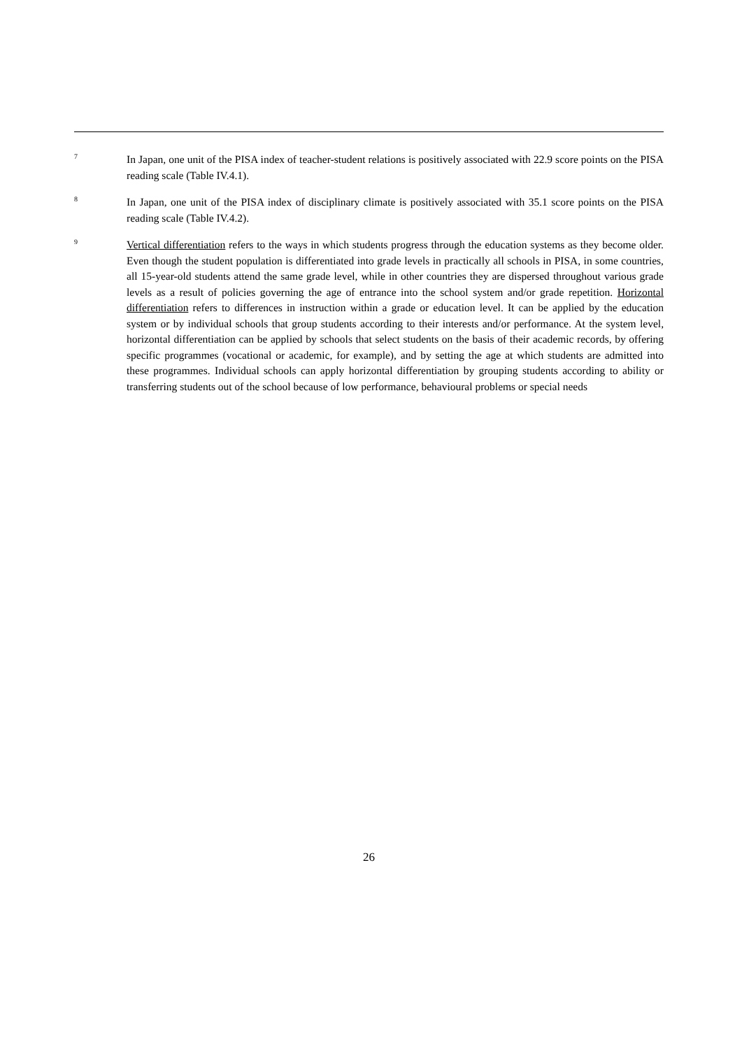7
In Japan, one unit of the PISA index of teacher-student relations is positively associated with 22.9 score points on the PISA reading scale (Table IV.4.1).
8
In Japan, one unit of the PISA index of disciplinary climate is positively associated with 35.1 score points on the PISA reading scale (Table IV.4.2).
9
Vertical differentiation refers to the ways in which students progress through the education systems as they become older. Even though the student population is differentiated into grade levels in practically all schools in PISA, in some countries, all 15-year-old students attend the same grade level, while in other countries they are dispersed throughout various grade levels as a result of policies governing the age of entrance into the school system and/or grade repetition. Horizontal differentiation refers to differences in instruction within a grade or education level. It can be applied by the education system or by individual schools that group students according to their interests and/or performance. At the system level, horizontal differentiation can be applied by schools that select students on the basis of their academic records, by offering specific programmes (vocational or academic, for example), and by setting the age at which students are admitted into these programmes. Individual schools can apply horizontal differentiation by grouping students according to ability or transferring students out of the school because of low performance, behavioural problems or special needs
26